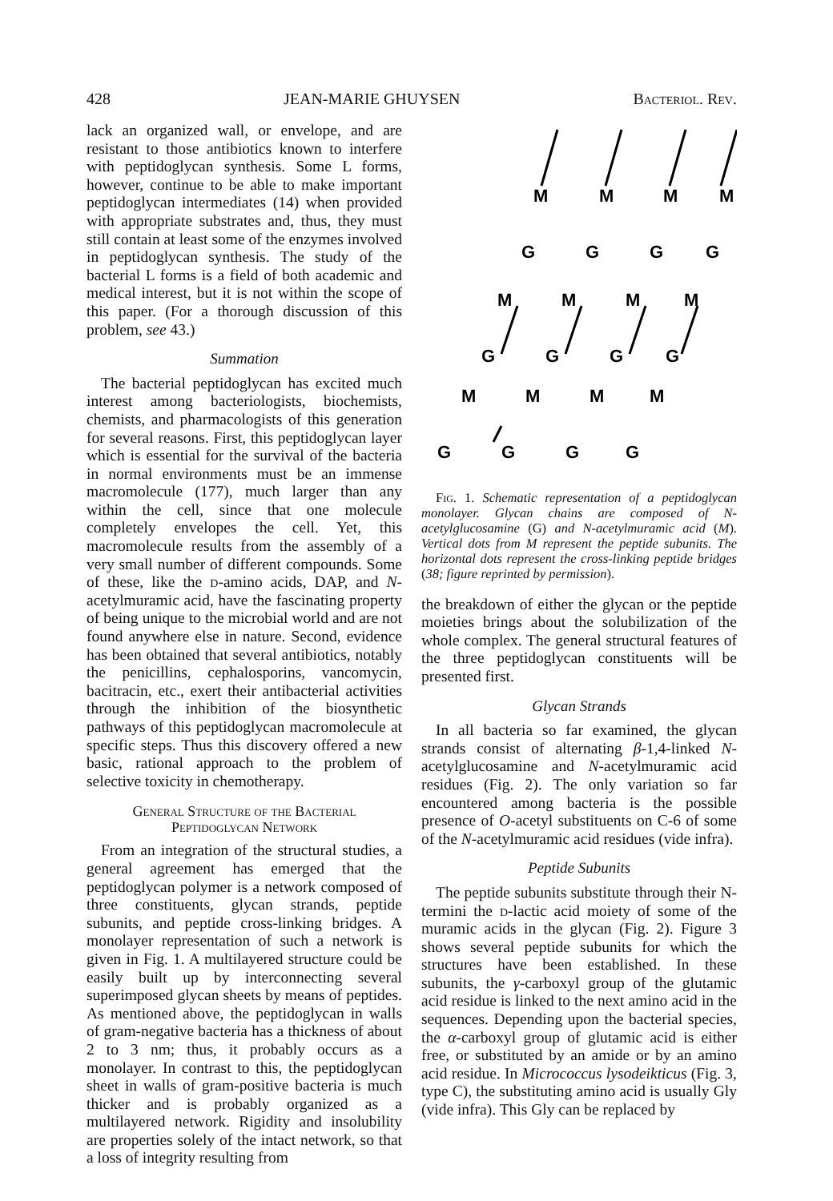428 JEAN-MARIE GHUYSEN Bacteriol. Rev.
lack an organized wall, or envelope, and are resistant to those antibiotics known to interfere with peptidoglycan synthesis. Some L forms, however, continue to be able to make important peptidoglycan intermediates (14) when provided with appropriate substrates and, thus, they must still contain at least some of the enzymes involved in peptidoglycan synthesis. The study of the bacterial L forms is a field of both academic and medical interest, but it is not within the scope of this paper. (For a thorough discussion of this problem, see 43.)
Summation
The bacterial peptidoglycan has excited much interest among bacteriologists, biochemists, chemists, and pharmacologists of this generation for several reasons. First, this peptidoglycan layer which is essential for the survival of the bacteria in normal environments must be an immense macromolecule (177), much larger than any within the cell, since that one molecule completely envelopes the cell. Yet, this macromolecule results from the assembly of a very small number of different compounds. Some of these, like the d-amino acids, DAP, and N-acetylmuramic acid, have the fascinating property of being unique to the microbial world and are not found anywhere else in nature. Second, evidence has been obtained that several antibiotics, notably the penicillins, cephalosporins, vancomycin, bacitracin, etc., exert their antibacterial activities through the inhibition of the biosynthetic pathways of this peptidoglycan macromolecule at specific steps. Thus this discovery offered a new basic, rational approach to the problem of selective toxicity in chemotherapy.
General Structure of the Bacterial
Peptidoglycan Network
From an integration of the structural studies, a general agreement has emerged that the peptidoglycan polymer is a network composed of three constituents, glycan strands, peptide subunits, and peptide cross-linking bridges. A monolayer representation of such a network is given in Fig. 1. A multilayered structure could be easily built up by interconnecting several superimposed glycan sheets by means of peptides. As mentioned above, the peptidoglycan in walls of gram-negative bacteria has a thickness of about 2 to 3 nm; thus, it probably occurs as a monolayer. In contrast to this, the peptidoglycan sheet in walls of gram-positive bacteria is much thicker and is probably organized as a multilayered network. Rigidity and insolubility are properties solely of the intact network, so that a loss of integrity resulting from
M
M
M
M
G
G
G
G
M
M
M
M
G
G
G
G
M
M
M
M
G
G
G
G
Fig. 1. Schematic representation of a peptidoglycan monolayer. Glycan chains are composed of N-acetylglucosamine (G) and N-acetylmuramic acid (M). Vertical dots from M represent the peptide subunits. The horizontal dots represent the cross-linking peptide bridges (38; figure reprinted by permission).
the breakdown of either the glycan or the peptide moieties brings about the solubilization of the whole complex. The general structural features of the three peptidoglycan constituents will be presented first.
Glycan Strands
In all bacteria so far examined, the glycan strands consist of alternating β-1,4-linked N-acetylglucosamine and N-acetylmuramic acid residues (Fig. 2). The only variation so far encountered among bacteria is the possible presence of O-acetyl substituents on C-6 of some of the N-acetylmuramic acid residues (vide infra).
Peptide Subunits
The peptide subunits substitute through their N-termini the d-lactic acid moiety of some of the muramic acids in the glycan (Fig. 2). Figure 3 shows several peptide subunits for which the structures have been established. In these subunits, the γ-carboxyl group of the glutamic acid residue is linked to the next amino acid in the sequences. Depending upon the bacterial species, the α-carboxyl group of glutamic acid is either free, or substituted by an amide or by an amino acid residue. In Micrococcus lysodeikticus (Fig. 3, type C), the substituting amino acid is usually Gly (vide infra). This Gly can be replaced by